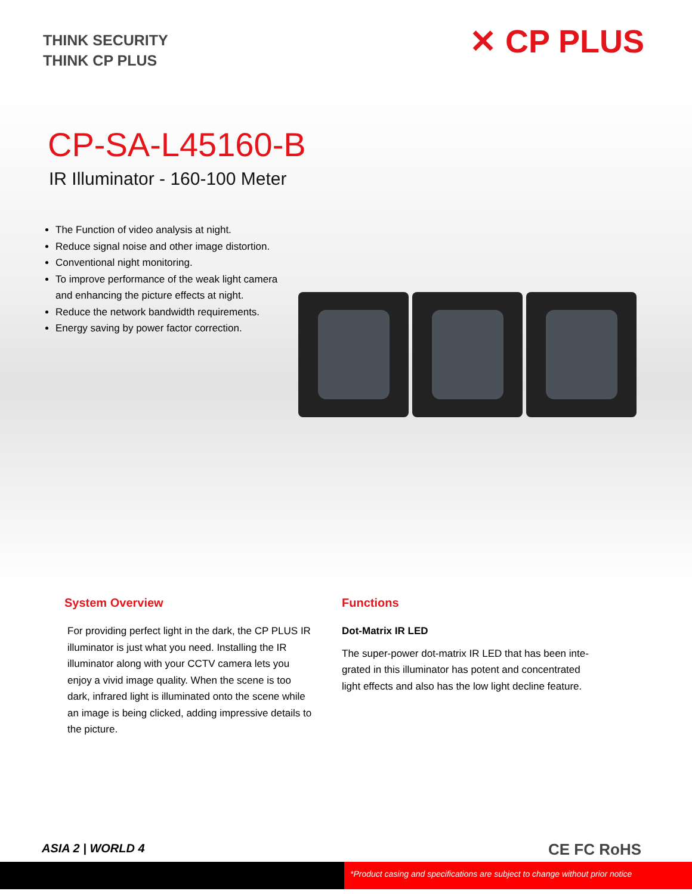THINK SECURITY
THINK CP PLUS
✕ CP PLUS
CP-SA-L45160-B
IR Illuminator - 160-100 Meter
The Function of video analysis at night.
Reduce signal noise and other image distortion.
Conventional night monitoring.
To improve performance of the weak light camera and enhancing the picture effects at night.
Reduce the network bandwidth requirements.
Energy saving by power factor correction.
System Overview
For providing perfect light in the dark, the CP PLUS IR illuminator is just what you need. Installing the IR illuminator along with your CCTV camera lets you enjoy a vivid image quality. When the scene is too dark, infrared light is illuminated onto the scene while an image is being clicked, adding impressive details to the picture.
Functions
Dot-Matrix IR LED
The super-power dot-matrix IR LED that has been inte-grated in this illuminator has potent and concentrated light effects and also has the low light decline feature.
ASIA 2 | WORLD 4 CE FC RoHS
*Product casing and specifications are subject to change without prior notice